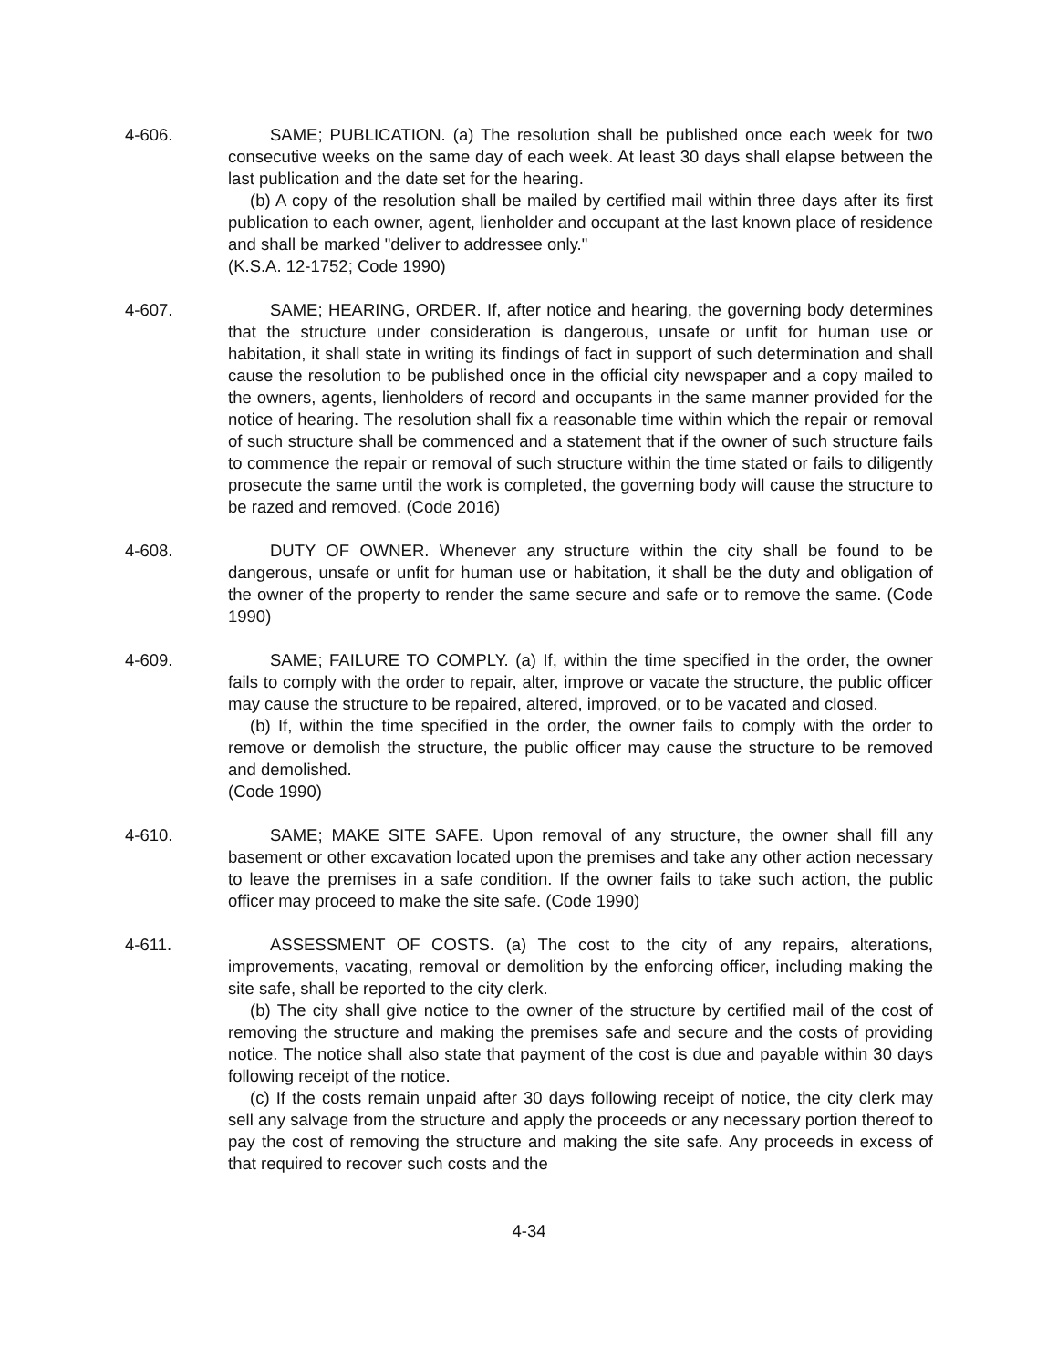4-606. SAME; PUBLICATION. (a) The resolution shall be published once each week for two consecutive weeks on the same day of each week. At least 30 days shall elapse between the last publication and the date set for the hearing.
(b) A copy of the resolution shall be mailed by certified mail within three days after its first publication to each owner, agent, lienholder and occupant at the last known place of residence and shall be marked "deliver to addressee only."
(K.S.A. 12-1752; Code 1990)
4-607. SAME; HEARING, ORDER. If, after notice and hearing, the governing body determines that the structure under consideration is dangerous, unsafe or unfit for human use or habitation, it shall state in writing its findings of fact in support of such determination and shall cause the resolution to be published once in the official city newspaper and a copy mailed to the owners, agents, lienholders of record and occupants in the same manner provided for the notice of hearing. The resolution shall fix a reasonable time within which the repair or removal of such structure shall be commenced and a statement that if the owner of such structure fails to commence the repair or removal of such structure within the time stated or fails to diligently prosecute the same until the work is completed, the governing body will cause the structure to be razed and removed. (Code 2016)
4-608. DUTY OF OWNER. Whenever any structure within the city shall be found to be dangerous, unsafe or unfit for human use or habitation, it shall be the duty and obligation of the owner of the property to render the same secure and safe or to remove the same. (Code 1990)
4-609. SAME; FAILURE TO COMPLY. (a) If, within the time specified in the order, the owner fails to comply with the order to repair, alter, improve or vacate the structure, the public officer may cause the structure to be repaired, altered, improved, or to be vacated and closed.
(b) If, within the time specified in the order, the owner fails to comply with the order to remove or demolish the structure, the public officer may cause the structure to be removed and demolished.
(Code 1990)
4-610. SAME; MAKE SITE SAFE. Upon removal of any structure, the owner shall fill any basement or other excavation located upon the premises and take any other action necessary to leave the premises in a safe condition. If the owner fails to take such action, the public officer may proceed to make the site safe. (Code 1990)
4-611. ASSESSMENT OF COSTS. (a) The cost to the city of any repairs, alterations, improvements, vacating, removal or demolition by the enforcing officer, including making the site safe, shall be reported to the city clerk.
(b) The city shall give notice to the owner of the structure by certified mail of the cost of removing the structure and making the premises safe and secure and the costs of providing notice. The notice shall also state that payment of the cost is due and payable within 30 days following receipt of the notice.
(c) If the costs remain unpaid after 30 days following receipt of notice, the city clerk may sell any salvage from the structure and apply the proceeds or any necessary portion thereof to pay the cost of removing the structure and making the site safe. Any proceeds in excess of that required to recover such costs and the
4-34